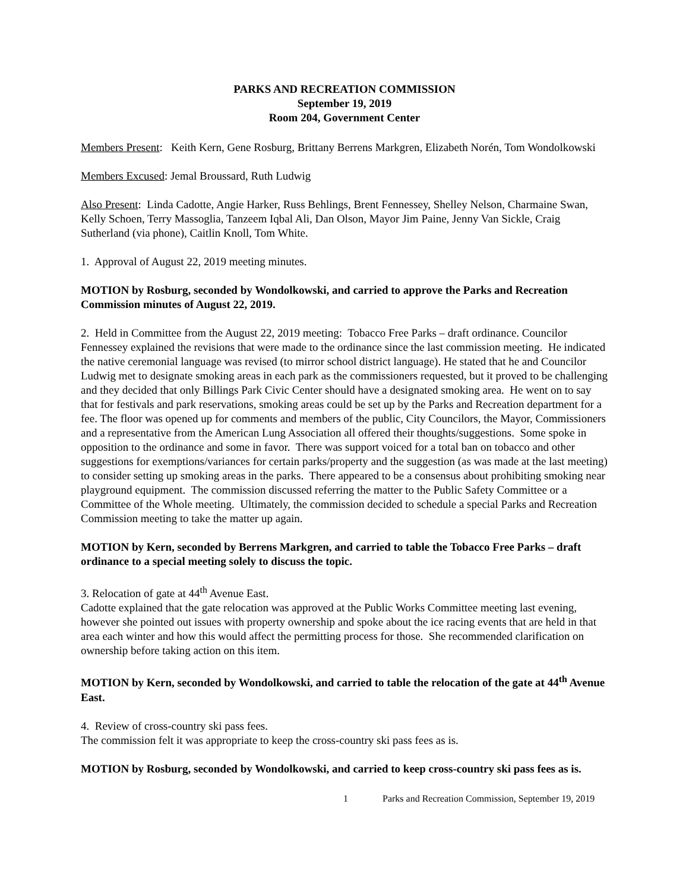PARKS AND RECREATION COMMISSION
September 19, 2019
Room 204, Government Center
Members Present: Keith Kern, Gene Rosburg, Brittany Berrens Markgren, Elizabeth Norén, Tom Wondolkowski
Members Excused: Jemal Broussard, Ruth Ludwig
Also Present: Linda Cadotte, Angie Harker, Russ Behlings, Brent Fennessey, Shelley Nelson, Charmaine Swan, Kelly Schoen, Terry Massoglia, Tanzeem Iqbal Ali, Dan Olson, Mayor Jim Paine, Jenny Van Sickle, Craig Sutherland (via phone), Caitlin Knoll, Tom White.
1. Approval of August 22, 2019 meeting minutes.
MOTION by Rosburg, seconded by Wondolkowski, and carried to approve the Parks and Recreation Commission minutes of August 22, 2019.
2. Held in Committee from the August 22, 2019 meeting: Tobacco Free Parks – draft ordinance. Councilor Fennessey explained the revisions that were made to the ordinance since the last commission meeting. He indicated the native ceremonial language was revised (to mirror school district language). He stated that he and Councilor Ludwig met to designate smoking areas in each park as the commissioners requested, but it proved to be challenging and they decided that only Billings Park Civic Center should have a designated smoking area. He went on to say that for festivals and park reservations, smoking areas could be set up by the Parks and Recreation department for a fee. The floor was opened up for comments and members of the public, City Councilors, the Mayor, Commissioners and a representative from the American Lung Association all offered their thoughts/suggestions. Some spoke in opposition to the ordinance and some in favor. There was support voiced for a total ban on tobacco and other suggestions for exemptions/variances for certain parks/property and the suggestion (as was made at the last meeting) to consider setting up smoking areas in the parks. There appeared to be a consensus about prohibiting smoking near playground equipment. The commission discussed referring the matter to the Public Safety Committee or a Committee of the Whole meeting. Ultimately, the commission decided to schedule a special Parks and Recreation Commission meeting to take the matter up again.
MOTION by Kern, seconded by Berrens Markgren, and carried to table the Tobacco Free Parks – draft ordinance to a special meeting solely to discuss the topic.
3. Relocation of gate at 44<sup>th</sup> Avenue East.
Cadotte explained that the gate relocation was approved at the Public Works Committee meeting last evening, however she pointed out issues with property ownership and spoke about the ice racing events that are held in that area each winter and how this would affect the permitting process for those. She recommended clarification on ownership before taking action on this item.
MOTION by Kern, seconded by Wondolkowski, and carried to table the relocation of the gate at 44<sup>th</sup> Avenue East.
4. Review of cross-country ski pass fees.
The commission felt it was appropriate to keep the cross-country ski pass fees as is.
MOTION by Rosburg, seconded by Wondolkowski, and carried to keep cross-country ski pass fees as is.
1 Parks and Recreation Commission, September 19, 2019